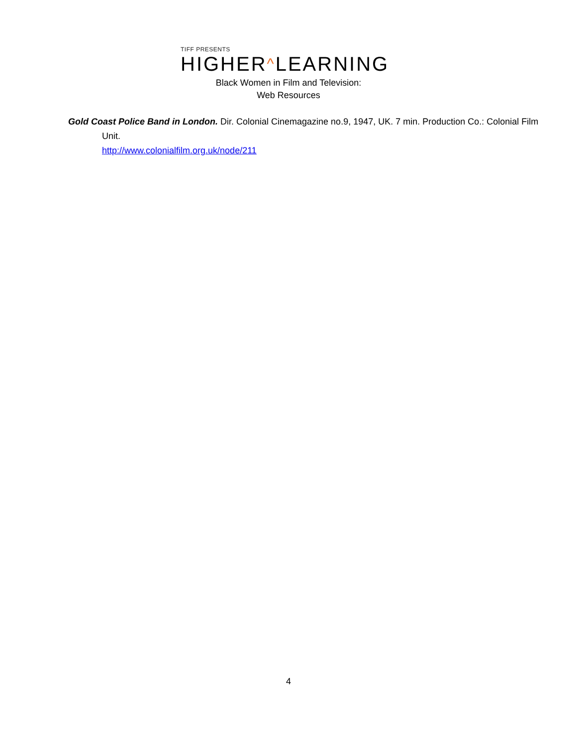TIFF PRESENTS
HIGHER^LEARNING
Black Women in Film and Television:
Web Resources
Gold Coast Police Band in London. Dir. Colonial Cinemagazine no.9, 1947, UK. 7 min. Production Co.: Colonial Film Unit.
http://www.colonialfilm.org.uk/node/211
4